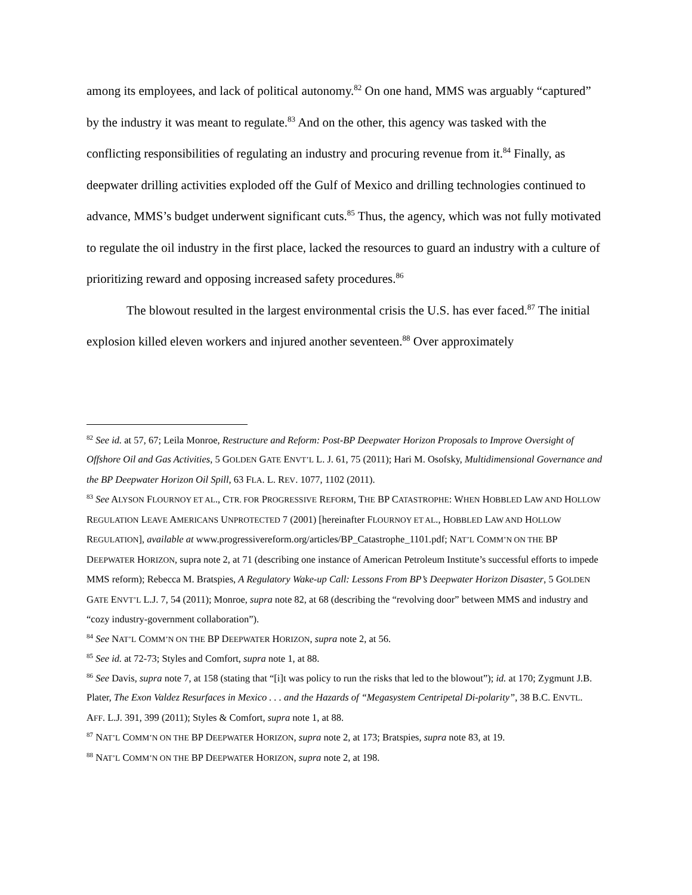among its employees, and lack of political autonomy.<sup>82</sup> On one hand, MMS was arguably “captured” by the industry it was meant to regulate.<sup>83</sup> And on the other, this agency was tasked with the conflicting responsibilities of regulating an industry and procuring revenue from it.<sup>84</sup> Finally, as deepwater drilling activities exploded off the Gulf of Mexico and drilling technologies continued to advance, MMS’s budget underwent significant cuts.<sup>85</sup> Thus, the agency, which was not fully motivated to regulate the oil industry in the first place, lacked the resources to guard an industry with a culture of prioritizing reward and opposing increased safety procedures.<sup>86</sup>
The blowout resulted in the largest environmental crisis the U.S. has ever faced.<sup>87</sup> The initial explosion killed eleven workers and injured another seventeen.<sup>88</sup> Over approximately
<sup>82</sup> See id. at 57, 67; Leila Monroe, Restructure and Reform: Post-BP Deepwater Horizon Proposals to Improve Oversight of Offshore Oil and Gas Activities, 5 GOLDEN GATE ENVT’L L. J. 61, 75 (2011); Hari M. Osofsky, Multidimensional Governance and the BP Deepwater Horizon Oil Spill, 63 FLA. L. REV. 1077, 1102 (2011).
<sup>83</sup> See ALYSON FLOURNOY ET AL., CTR. FOR PROGRESSIVE REFORM, THE BP CATASTROPHE: WHEN HOBBLED LAW AND HOLLOW REGULATION LEAVE AMERICANS UNPROTECTED 7 (2001) [hereinafter FLOURNOY ET AL., HOBBLED LAW AND HOLLOW REGULATION], available at www.progressivereform.org/articles/BP_Catastrophe_1101.pdf; NAT’L COMM’N ON THE BP DEEPWATER HORIZON, supra note 2, at 71 (describing one instance of American Petroleum Institute’s successful efforts to impede MMS reform); Rebecca M. Bratspies, A Regulatory Wake-up Call: Lessons From BP’s Deepwater Horizon Disaster, 5 GOLDEN GATE ENVT’L L.J. 7, 54 (2011); Monroe, supra note 82, at 68 (describing the “revolving door” between MMS and industry and “cozy industry-government collaboration”).
<sup>84</sup> See NAT’L COMM’N ON THE BP DEEPWATER HORIZON, supra note 2, at 56.
<sup>85</sup> See id. at 72-73; Styles and Comfort, supra note 1, at 88.
<sup>86</sup> See Davis, supra note 7, at 158 (stating that “[i]t was policy to run the risks that led to the blowout”); id. at 170; Zygmunt J.B. Plater, The Exon Valdez Resurfaces in Mexico . . . and the Hazards of “Megasystem Centripetal Di-polarity”, 38 B.C. ENVTL. AFF. L.J. 391, 399 (2011); Styles & Comfort, supra note 1, at 88.
<sup>87</sup> NAT’L COMM’N ON THE BP DEEPWATER HORIZON, supra note 2, at 173; Bratspies, supra note 83, at 19.
<sup>88</sup> NAT’L COMM’N ON THE BP DEEPWATER HORIZON, supra note 2, at 198.